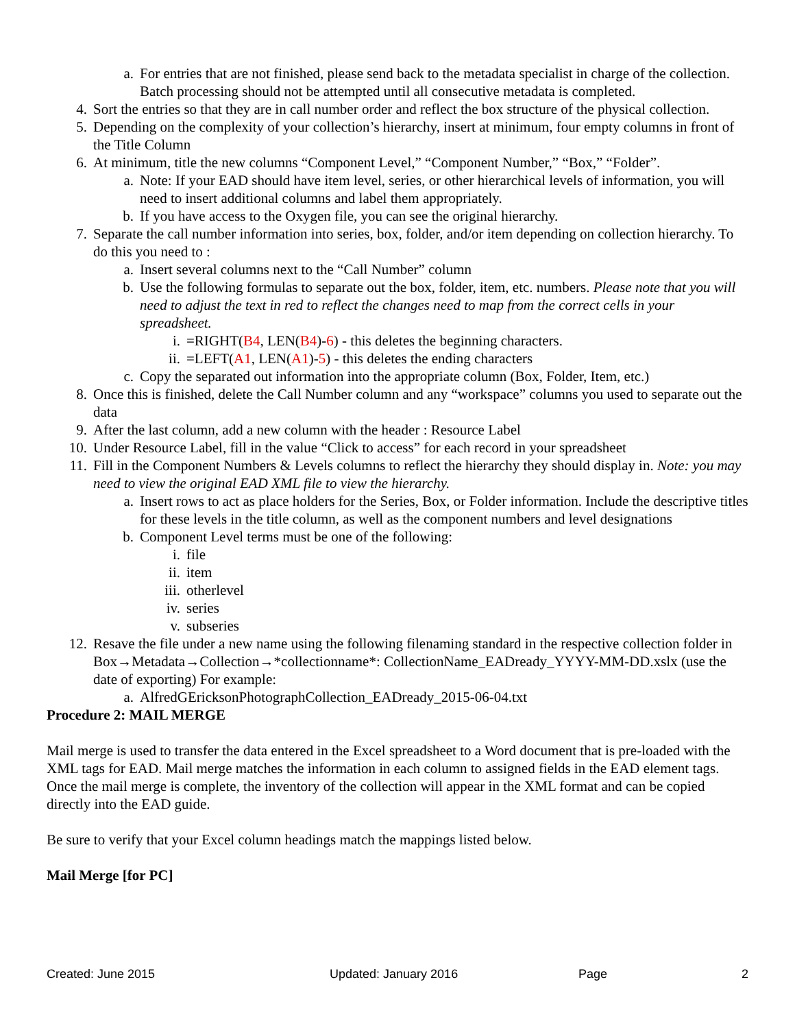a. For entries that are not finished, please send back to the metadata specialist in charge of the collection. Batch processing should not be attempted until all consecutive metadata is completed.
4. Sort the entries so that they are in call number order and reflect the box structure of the physical collection.
5. Depending on the complexity of your collection’s hierarchy, insert at minimum, four empty columns in front of the Title Column
6. At minimum, title the new columns “Component Level,” “Component Number,” “Box,” “Folder”.
a. Note: If your EAD should have item level, series, or other hierarchical levels of information, you will need to insert additional columns and label them appropriately.
b. If you have access to the Oxygen file, you can see the original hierarchy.
7. Separate the call number information into series, box, folder, and/or item depending on collection hierarchy. To do this you need to :
a. Insert several columns next to the “Call Number” column
b. Use the following formulas to separate out the box, folder, item, etc. numbers. Please note that you will need to adjust the text in red to reflect the changes need to map from the correct cells in your spreadsheet.
i. =RIGHT(B4, LEN(B4)-6) - this deletes the beginning characters.
ii. =LEFT(A1, LEN(A1)-5) - this deletes the ending characters
c. Copy the separated out information into the appropriate column (Box, Folder, Item, etc.)
8. Once this is finished, delete the Call Number column and any “workspace” columns you used to separate out the data
9. After the last column, add a new column with the header : Resource Label
10. Under Resource Label, fill in the value “Click to access” for each record in your spreadsheet
11. Fill in the Component Numbers & Levels columns to reflect the hierarchy they should display in. Note: you may need to view the original EAD XML file to view the hierarchy.
a. Insert rows to act as place holders for the Series, Box, or Folder information. Include the descriptive titles for these levels in the title column, as well as the component numbers and level designations
b. Component Level terms must be one of the following:
i. file
ii. item
iii. otherlevel
iv. series
v. subseries
12. Resave the file under a new name using the following filenaming standard in the respective collection folder in Box→Metadata→Collection→*collectionname*: CollectionName_EADready_YYYY-MM-DD.xslx (use the date of exporting) For example:
a. AlfredGEricksonPhotographCollection_EADready_2015-06-04.txt
Procedure 2: MAIL MERGE
Mail merge is used to transfer the data entered in the Excel spreadsheet to a Word document that is pre-loaded with the XML tags for EAD. Mail merge matches the information in each column to assigned fields in the EAD element tags. Once the mail merge is complete, the inventory of the collection will appear in the XML format and can be copied directly into the EAD guide.
Be sure to verify that your Excel column headings match the mappings listed below.
Mail Merge [for PC]
Created: June 2015 Updated: January 2016 Page 2